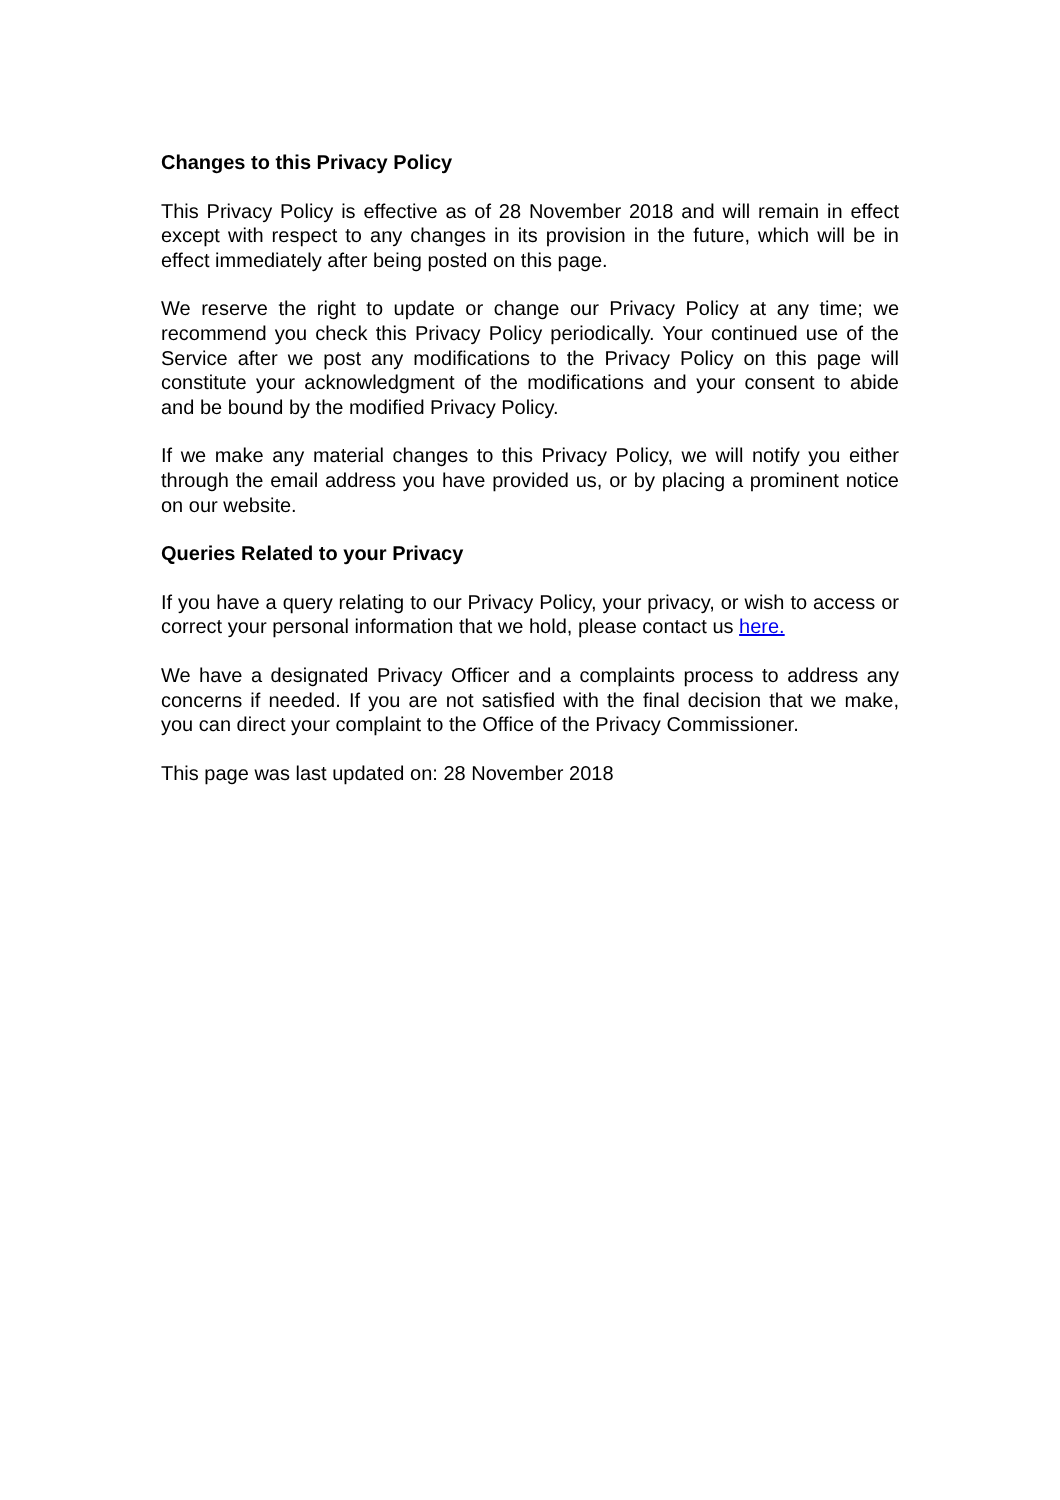Changes to this Privacy Policy
This Privacy Policy is effective as of 28 November 2018 and will remain in effect except with respect to any changes in its provision in the future, which will be in effect immediately after being posted on this page.
We reserve the right to update or change our Privacy Policy at any time; we recommend you check this Privacy Policy periodically. Your continued use of the Service after we post any modifications to the Privacy Policy on this page will constitute your acknowledgment of the modifications and your consent to abide and be bound by the modified Privacy Policy.
If we make any material changes to this Privacy Policy, we will notify you either through the email address you have provided us, or by placing a prominent notice on our website.
Queries Related to your Privacy
If you have a query relating to our Privacy Policy, your privacy, or wish to access or correct your personal information that we hold, please contact us here.
We have a designated Privacy Officer and a complaints process to address any concerns if needed. If you are not satisfied with the final decision that we make, you can direct your complaint to the Office of the Privacy Commissioner.
This page was last updated on: 28 November 2018